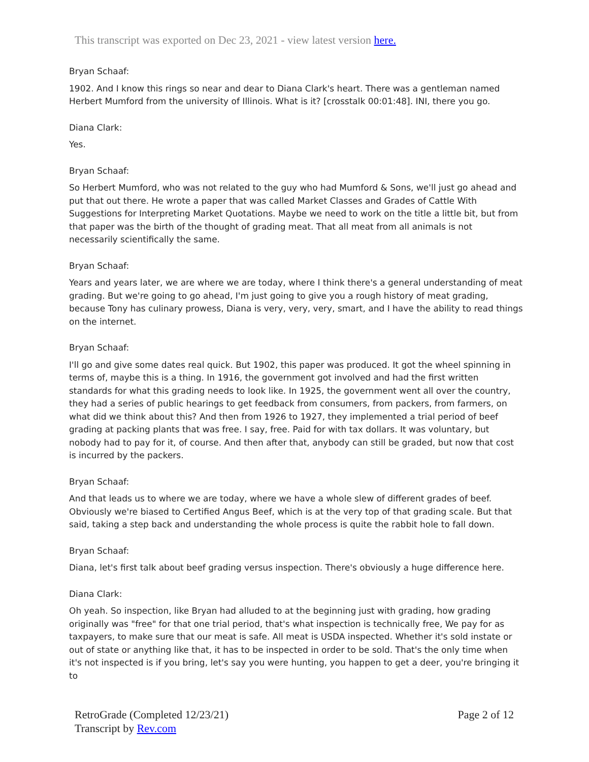This transcript was exported on Dec 23, 2021 - view latest version here.
Bryan Schaaf:
1902. And I know this rings so near and dear to Diana Clark's heart. There was a gentleman named Herbert Mumford from the university of Illinois. What is it? [crosstalk 00:01:48]. INI, there you go.
Diana Clark:
Yes.
Bryan Schaaf:
So Herbert Mumford, who was not related to the guy who had Mumford & Sons, we'll just go ahead and put that out there. He wrote a paper that was called Market Classes and Grades of Cattle With Suggestions for Interpreting Market Quotations. Maybe we need to work on the title a little bit, but from that paper was the birth of the thought of grading meat. That all meat from all animals is not necessarily scientifically the same.
Bryan Schaaf:
Years and years later, we are where we are today, where I think there's a general understanding of meat grading. But we're going to go ahead, I'm just going to give you a rough history of meat grading, because Tony has culinary prowess, Diana is very, very, very, smart, and I have the ability to read things on the internet.
Bryan Schaaf:
I'll go and give some dates real quick. But 1902, this paper was produced. It got the wheel spinning in terms of, maybe this is a thing. In 1916, the government got involved and had the first written standards for what this grading needs to look like. In 1925, the government went all over the country, they had a series of public hearings to get feedback from consumers, from packers, from farmers, on what did we think about this? And then from 1926 to 1927, they implemented a trial period of beef grading at packing plants that was free. I say, free. Paid for with tax dollars. It was voluntary, but nobody had to pay for it, of course. And then after that, anybody can still be graded, but now that cost is incurred by the packers.
Bryan Schaaf:
And that leads us to where we are today, where we have a whole slew of different grades of beef. Obviously we're biased to Certified Angus Beef, which is at the very top of that grading scale. But that said, taking a step back and understanding the whole process is quite the rabbit hole to fall down.
Bryan Schaaf:
Diana, let's first talk about beef grading versus inspection. There's obviously a huge difference here.
Diana Clark:
Oh yeah. So inspection, like Bryan had alluded to at the beginning just with grading, how grading originally was "free" for that one trial period, that's what inspection is technically free, We pay for as taxpayers, to make sure that our meat is safe. All meat is USDA inspected. Whether it's sold instate or out of state or anything like that, it has to be inspected in order to be sold. That's the only time when it's not inspected is if you bring, let's say you were hunting, you happen to get a deer, you're bringing it to
RetroGrade (Completed 12/23/21)
Transcript by Rev.com
Page 2 of 12